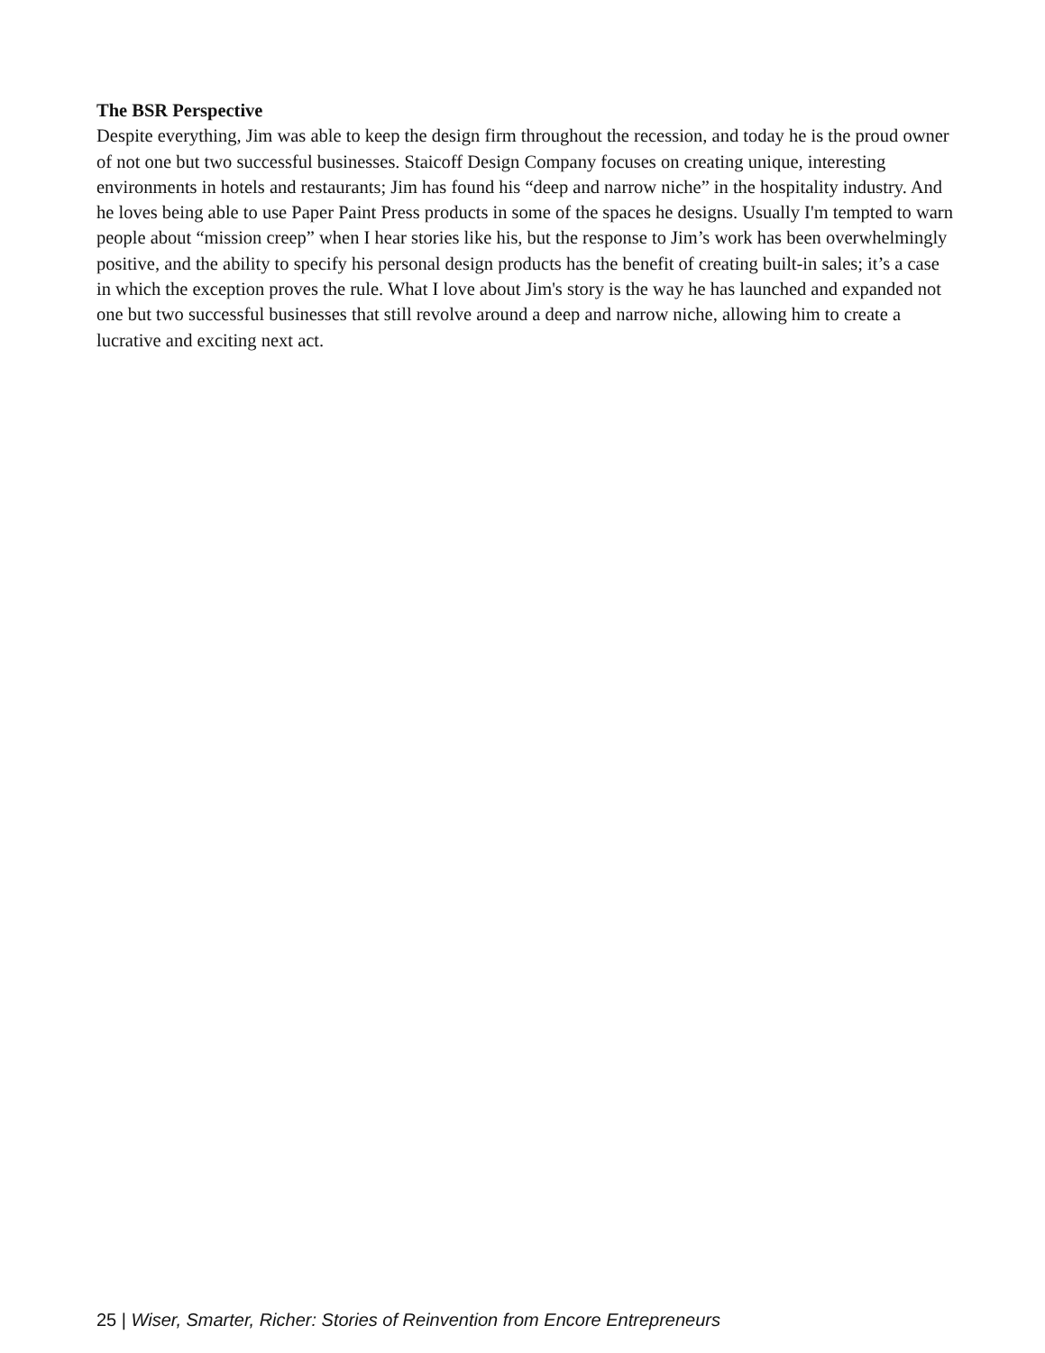The BSR Perspective
Despite everything, Jim was able to keep the design firm throughout the recession, and today he is the proud owner of not one but two successful businesses. Staicoff Design Company focuses on creating unique, interesting environments in hotels and restaurants; Jim has found his “deep and narrow niche” in the hospitality industry. And he loves being able to use Paper Paint Press products in some of the spaces he designs. Usually I'm tempted to warn people about “mission creep” when I hear stories like his, but the response to Jim’s work has been overwhelmingly positive, and the ability to specify his personal design products has the benefit of creating built-in sales; it’s a case in which the exception proves the rule. What I love about Jim's story is the way he has launched and expanded not one but two successful businesses that still revolve around a deep and narrow niche, allowing him to create a lucrative and exciting next act.
25 | Wiser, Smarter, Richer: Stories of Reinvention from Encore Entrepreneurs